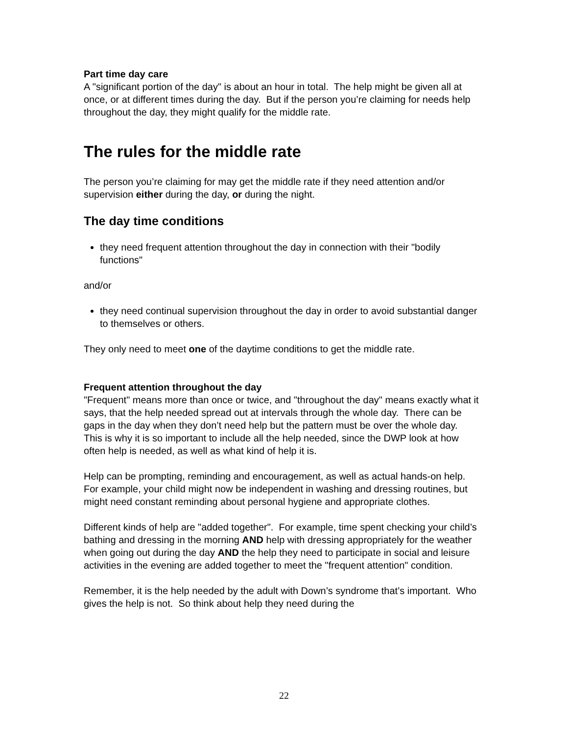Part time day care
A "significant portion of the day" is about an hour in total. The help might be given all at once, or at different times during the day. But if the person you’re claiming for needs help throughout the day, they might qualify for the middle rate.
The rules for the middle rate
The person you’re claiming for may get the middle rate if they need attention and/or supervision either during the day, or during the night.
The day time conditions
they need frequent attention throughout the day in connection with their "bodily functions"
and/or
they need continual supervision throughout the day in order to avoid substantial danger to themselves or others.
They only need to meet one of the daytime conditions to get the middle rate.
Frequent attention throughout the day
"Frequent" means more than once or twice, and "throughout the day" means exactly what it says, that the help needed spread out at intervals through the whole day. There can be gaps in the day when they don’t need help but the pattern must be over the whole day. This is why it is so important to include all the help needed, since the DWP look at how often help is needed, as well as what kind of help it is.
Help can be prompting, reminding and encouragement, as well as actual hands-on help. For example, your child might now be independent in washing and dressing routines, but might need constant reminding about personal hygiene and appropriate clothes.
Different kinds of help are "added together". For example, time spent checking your child’s bathing and dressing in the morning AND help with dressing appropriately for the weather when going out during the day AND the help they need to participate in social and leisure activities in the evening are added together to meet the "frequent attention" condition.
Remember, it is the help needed by the adult with Down’s syndrome that’s important. Who gives the help is not. So think about help they need during the
22